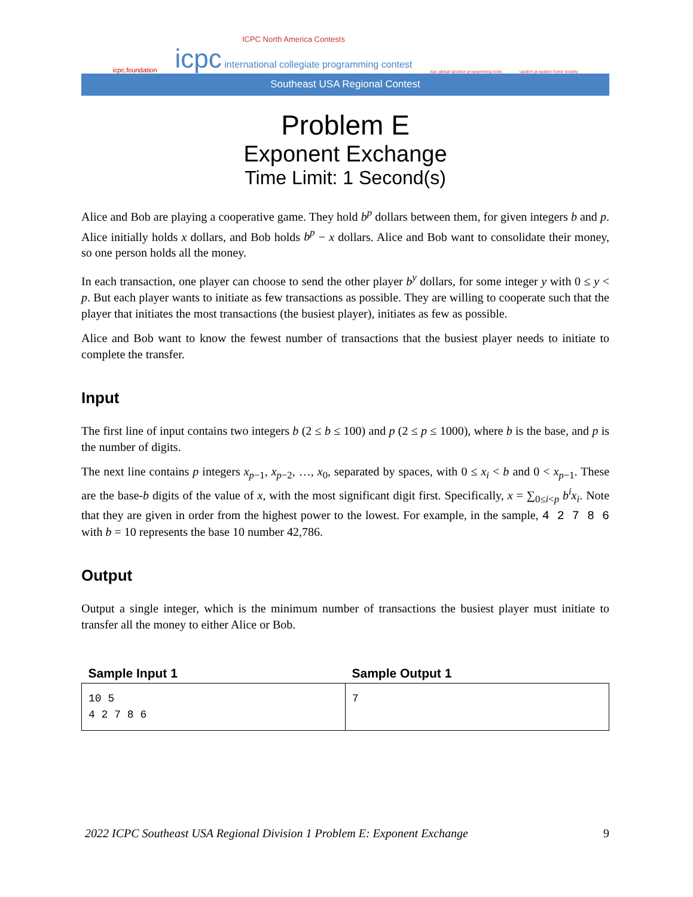icpc.foundation
ICPC North America Contests
icpc international collegiate programming contest
icpc global sponsor programming tools
upsilon pi epsilon honor society
Southeast USA Regional Contest
Problem E
Exponent Exchange
Time Limit: 1 Second(s)
Alice and Bob are playing a cooperative game. They hold b<sup>p</sup> dollars between them, for given integers b and p. Alice initially holds x dollars, and Bob holds b<sup>p</sup> − x dollars. Alice and Bob want to consolidate their money, so one person holds all the money.
In each transaction, one player can choose to send the other player b<sup>y</sup> dollars, for some integer y with 0 ≤ y < p. But each player wants to initiate as few transactions as possible. They are willing to cooperate such that the player that initiates the most transactions (the busiest player), initiates as few as possible.
Alice and Bob want to know the fewest number of transactions that the busiest player needs to initiate to complete the transfer.
Input
The first line of input contains two integers b (2 ≤ b ≤ 100) and p (2 ≤ p ≤ 1000), where b is the base, and p is the number of digits.
The next line contains p integers x<sub>p−1</sub>, x<sub>p−2</sub>, …, x<sub>0</sub>, separated by spaces, with 0 ≤ x<sub>i</sub> < b and 0 < x<sub>p−1</sub>. These are the base-b digits of the value of x, with the most significant digit first. Specifically, x = ∑<sub>0≤i<p</sub> b<sup>i</sup>x<sub>i</sub>. Note that they are given in order from the highest power to the lowest. For example, in the sample, 4 2 7 8 6 with b = 10 represents the base 10 number 42,786.
Output
Output a single integer, which is the minimum number of transactions the busiest player must initiate to transfer all the money to either Alice or Bob.
| Sample Input 1 | Sample Output 1 |
| --- | --- |
| 10 5 4 2 7 8 6 | 7 |
2022 ICPC Southeast USA Regional Division 1 Problem E: Exponent Exchange 9